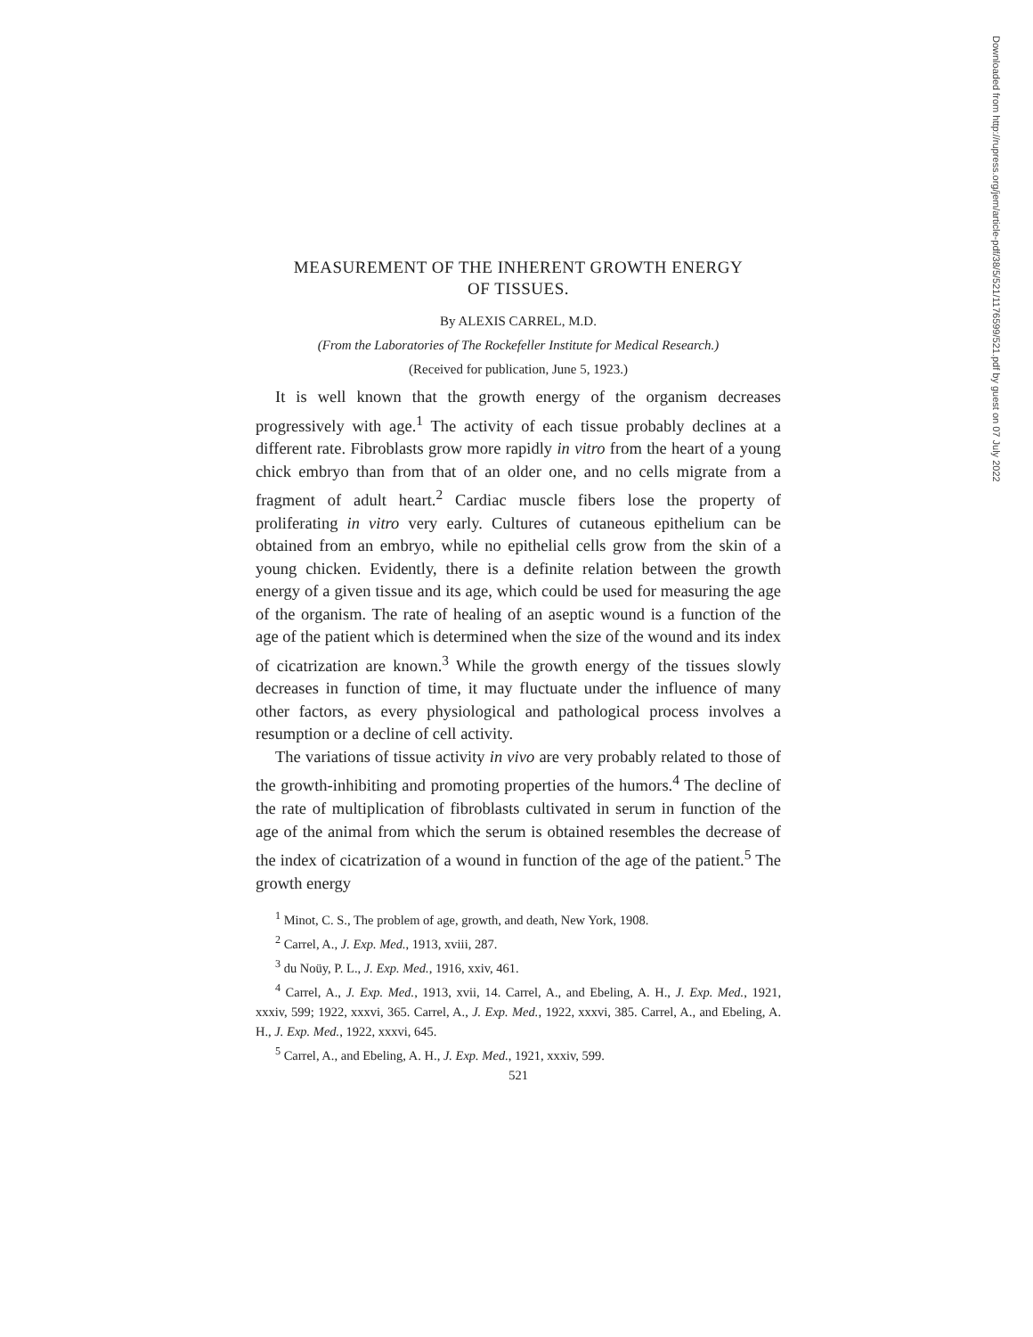MEASUREMENT OF THE INHERENT GROWTH ENERGY
OF TISSUES.
By ALEXIS CARREL, M.D.
(From the Laboratories of The Rockefeller Institute for Medical Research.)
(Received for publication, June 5, 1923.)
It is well known that the growth energy of the organism decreases progressively with age.<sup>1</sup> The activity of each tissue probably declines at a different rate. Fibroblasts grow more rapidly in vitro from the heart of a young chick embryo than from that of an older one, and no cells migrate from a fragment of adult heart.<sup>2</sup> Cardiac muscle fibers lose the property of proliferating in vitro very early. Cultures of cutaneous epithelium can be obtained from an embryo, while no epithelial cells grow from the skin of a young chicken. Evidently, there is a definite relation between the growth energy of a given tissue and its age, which could be used for measuring the age of the organism. The rate of healing of an aseptic wound is a function of the age of the patient which is determined when the size of the wound and its index of cicatrization are known.<sup>3</sup> While the growth energy of the tissues slowly decreases in function of time, it may fluctuate under the influence of many other factors, as every physiological and pathological process involves a resumption or a decline of cell activity.
The variations of tissue activity in vivo are very probably related to those of the growth-inhibiting and promoting properties of the humors.<sup>4</sup> The decline of the rate of multiplication of fibroblasts cultivated in serum in function of the age of the animal from which the serum is obtained resembles the decrease of the index of cicatrization of a wound in function of the age of the patient.<sup>5</sup> The growth energy
<sup>1</sup> Minot, C. S., The problem of age, growth, and death, New York, 1908.
<sup>2</sup> Carrel, A., J. Exp. Med., 1913, xviii, 287.
<sup>3</sup> du Noüy, P. L., J. Exp. Med., 1916, xxiv, 461.
<sup>4</sup> Carrel, A., J. Exp. Med., 1913, xvii, 14. Carrel, A., and Ebeling, A. H., J. Exp. Med., 1921, xxxiv, 599; 1922, xxxvi, 365. Carrel, A., J. Exp. Med., 1922, xxxvi, 385. Carrel, A., and Ebeling, A. H., J. Exp. Med., 1922, xxxvi, 645.
<sup>5</sup> Carrel, A., and Ebeling, A. H., J. Exp. Med., 1921, xxxiv, 599.
521
Downloaded from http://rupress.org/jem/article-pdf/38/5/521/1176599/521.pdf by guest on 07 July 2022